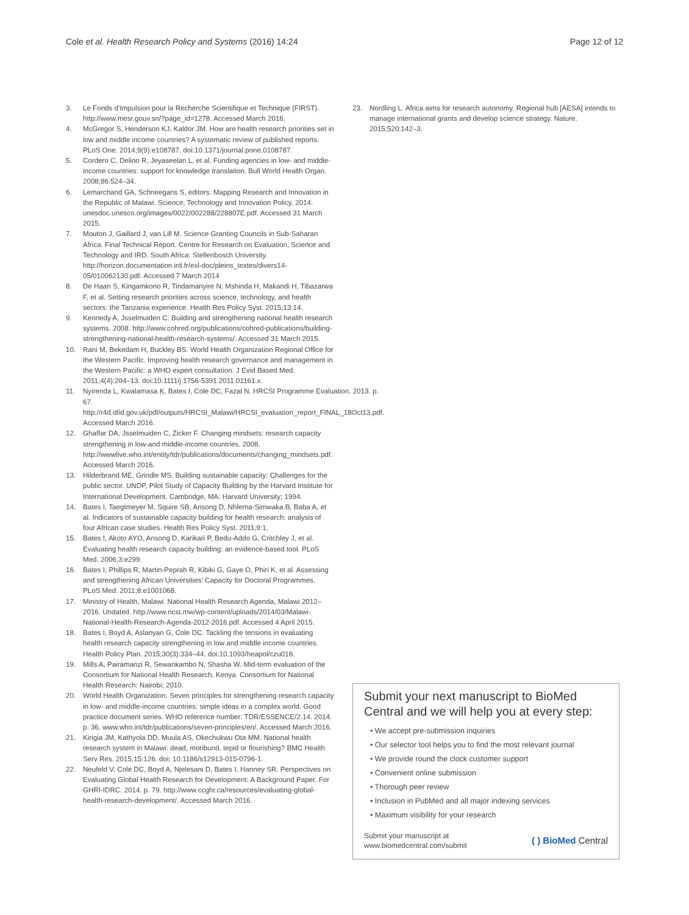Cole et al. Health Research Policy and Systems (2016) 14:24 Page 12 of 12
3. Le Fonds d'Impulsion pour la Recherche Scientifique et Technique (FIRST). http://www.mesr.gouv.sn/?page_id=1278. Accessed March 2016.
4. McGregor S, Henderson KJ, Kaldor JM. How are health research priorities set in low and middle income countries? A systematic review of published reports. PLoS One. 2014;9(9):e108787. doi:10.1371/journal.pone.0108787.
5. Cordero C, Delino R, Jeyaseelan L, et al. Funding agencies in low- and middle-income countries: support for knowledge translation. Bull World Health Organ. 2008;86:524–34.
6. Lemarchand GA, Schneegans S, editors. Mapping Research and Innovation in the Republic of Malawi. Science, Technology and Innovation Policy. 2014. unesdoc.unesco.org/images/0022/002288/228807E.pdf. Accessed 31 March 2015.
7. Mouton J, Gaillard J, van Lill M. Science Granting Councils in Sub-Saharan Africa. Final Technical Report. Centre for Research on Evaluation, Science and Technology and IRD. South Africa: Stellenbosch University. http://horizon.documentation.ird.fr/exl-doc/pleins_textes/divers14-05/010062130.pdf. Accessed 7 March 2014
8. De Haan S, Kingamkono R, Tindamanyire N, Mshinda H, Makandi H, Tibazarwa F, et al. Setting research priorities across science, technology, and health sectors: the Tanzania experience. Health Res Policy Syst. 2015;13:14.
9. Kennedy A, Jsselmuiden C. Building and strengthening national health research systems. 2008. http://www.cohred.org/publications/cohred-publications/building-strengthening-national-health-research-systems/. Accessed 31 March 2015.
10. Rani M, Bekedam H, Buckley BS. World Health Organization Regional Office for the Western Pacific. Improving health research governance and management in the Western Pacific: a WHO expert consultation. J Evid Based Med. 2011;4(4):204–13. doi:10.1111/j.1756-5391.2011.01161.x.
11. Nyirenda L, Kwalamasa K, Bates I, Cole DC, Fazal N. HRCSI Programme Evaluation. 2013. p. 67. http://r4d.dfid.gov.uk/pdf/outputs/HRCSI_Malawi/HRCSI_evaluation_report_FINAL_18Oct13.pdf. Accessed March 2016.
12. Ghaffar DA, Jsselmuiden C, Zicker F. Changing mindsets: research capacity strengthening in low-and middle-income countries. 2008. http://wwwlive.who.int/entity/tdr/publications/documents/changing_mindsets.pdf. Accessed March 2016.
13. Hilderbrand ME, Grindle MS. Building sustainable capacity: Challenges for the public sector. UNDP, Pilot Study of Capacity Building by the Harvard Institute for International Development. Cambridge, MA: Harvard University; 1994.
14. Bates I, Taegtmeyer M, Squire SB, Ansong D, Nhlema-Simwaka B, Baba A, et al. Indicators of sustainable capacity building for health research: analysis of four African case studies. Health Res Policy Syst. 2011;9:1.
15. Bates I, Akoto AYO, Ansong D, Karikari P, Bedu-Addo G, Critchley J, et al. Evaluating health research capacity building: an evidence-based tool. PLoS Med. 2006;3:e299.
16. Bates I, Phillips R, Martin-Peprah R, Kibiki G, Gaye O, Phiri K, et al. Assessing and strengthening African Universities' Capacity for Doctoral Programmes. PLoS Med. 2011;8:e1001068.
17. Ministry of Health, Malawi. National Health Research Agenda, Malawi 2012–2016. Undated. http://www.ncst.mw/wp-content/uploads/2014/03/Malawi-National-Health-Research-Agenda-2012-2016.pdf. Accessed 4 April 2015.
18. Bates I, Boyd A, Aslanyan G, Cole DC. Tackling the tensions in evaluating health research capacity strengthening in low and middle income countries. Health Policy Plan. 2015;30(3):334–44. doi:10.1093/heapol/czu016.
19. Mills A, Pairamanzi R, Sewankambo N, Shasha W. Mid-term evaluation of the Consortium for National Health Research, Kenya. Consortium for National Health Research: Nairobi; 2010.
20. World Health Organization. Seven principles for strengthening research capacity in low- and middle-income countries: simple ideas in a complex world. Good practice document series. WHO reference number: TDR/ESSENCE/2.14. 2014. p. 36. www.who.int/tdr/publications/seven-principles/en/. Accessed March 2016.
21. Kirigia JM, Kathyola DD, Muula AS, Okechukwu Ota MM. National health research system in Malawi: dead, moribund, tepid or flourishing? BMC Health Serv Res. 2015;15:126. doi: 10.1186/s12913-015-0796-1.
22. Neufeld V, Cole DC, Boyd A, Njelesani D, Bates I, Hanney SR. Perspectives on Evaluating Global Health Research for Development: A Background Paper. For GHRI-IDRC. 2014. p. 79. http://www.ccghr.ca/resources/evaluating-global-health-research-development/. Accessed March 2016.
23. Nordling L. Africa aims for research autonomy. Regional hub [AESA] intends to manage international grants and develop science strategy. Nature. 2015;520:142–3.
Submit your next manuscript to BioMed Central and we will help you at every step:
• We accept pre-submission inquiries
• Our selector tool helps you to find the most relevant journal
• We provide round the clock customer support
• Convenient online submission
• Thorough peer review
• Inclusion in PubMed and all major indexing services
• Maximum visibility for your research
Submit your manuscript at
www.biomedcentral.com/submit ( ) BioMed Central